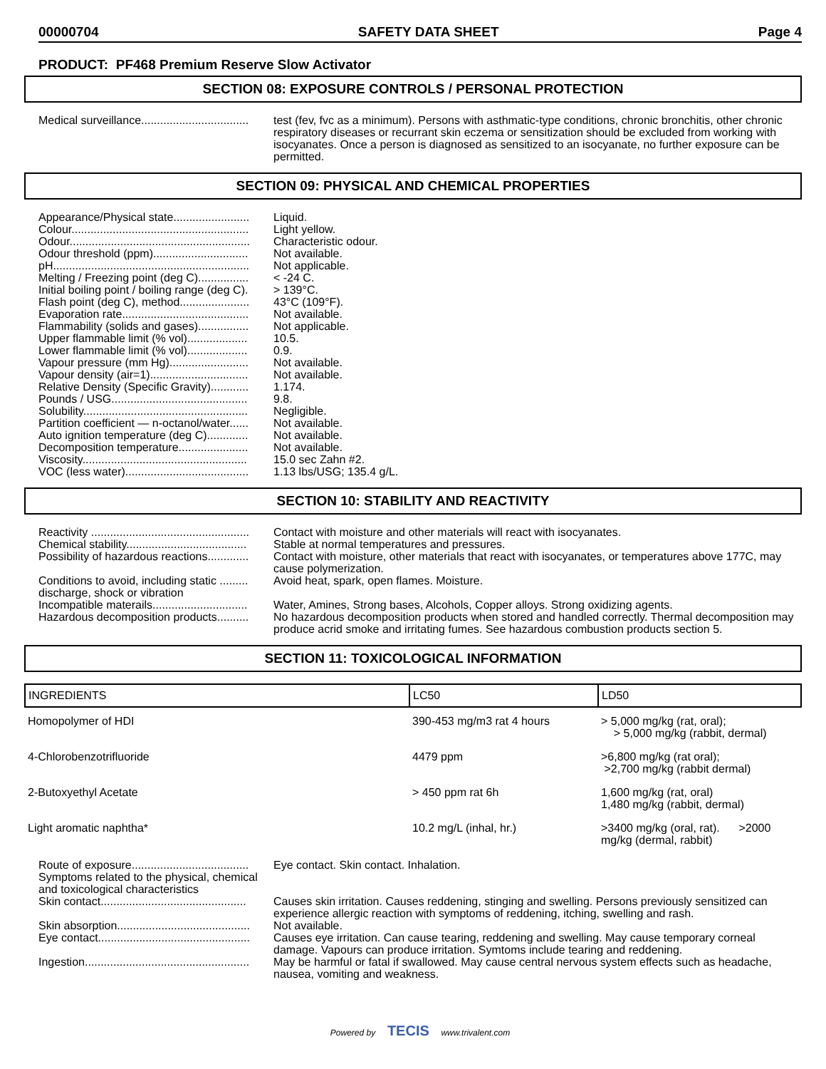00000704 SAFETY DATA SHEET Page 4
PRODUCT: PF468 Premium Reserve Slow Activator
SECTION 08: EXPOSURE CONTROLS / PERSONAL PROTECTION
Medical surveillance..................................
test (fev, fvc as a minimum). Persons with asthmatic-type conditions, chronic bronchitis, other chronic respiratory diseases or recurrant skin eczema or sensitization should be excluded from working with isocyanates. Once a person is diagnosed as sensitized to an isocyanate, no further exposure can be permitted.
SECTION 09: PHYSICAL AND CHEMICAL PROPERTIES
Appearance/Physical state........................
Liquid.
Colour........................................................
Light yellow.
Odour.........................................................
Characteristic odour.
Odour threshold (ppm)..............................
Not available.
pH..............................................................
Not applicable.
Melting / Freezing point (deg C)................
< -24 C.
Initial boiling point / boiling range (deg C).
> 139°C.
Flash point (deg C), method......................
43°C (109°F).
Evaporation rate........................................
Not available.
Flammability (solids and gases)................
Not applicable.
Upper flammable limit (% vol)...................
10.5.
Lower flammable limit (% vol)...................
0.9.
Vapour pressure (mm Hg).........................
Not available.
Vapour density (air=1)...............................
Not available.
Relative Density (Specific Gravity)............
1.174.
Pounds / USG...........................................
9.8.
Solubility....................................................
Negligible.
Partition coefficient — n-octanol/water......
Not available.
Auto ignition temperature (deg C).............
Not available.
Decomposition temperature......................
Not available.
Viscosity....................................................
15.0 sec Zahn #2.
VOC (less water).......................................
1.13 lbs/USG; 135.4 g/L.
SECTION 10: STABILITY AND REACTIVITY
Reactivity ..................................................
Contact with moisture and other materials will react with isocyanates.
Chemical stability......................................
Stable at normal temperatures and pressures.
Possibility of hazardous reactions.............
Contact with moisture, other materials that react with isocyanates, or temperatures above 177C, may cause polymerization.
Conditions to avoid, including static ......... discharge, shock or vibration
Avoid heat, spark, open flames. Moisture.
Incompatible materails..............................
Water, Amines, Strong bases, Alcohols, Copper alloys. Strong oxidizing agents.
Hazardous decomposition products..........
No hazardous decomposition products when stored and handled correctly. Thermal decomposition may produce acrid smoke and irritating fumes. See hazardous combustion products section 5.
SECTION 11: TOXICOLOGICAL INFORMATION
| INGREDIENTS | LC50 | LD50 |
| --- | --- | --- |
| Homopolymer of HDI | 390-453 mg/m3 rat 4 hours | > 5,000 mg/kg (rat, oral); > 5,000 mg/kg (rabbit, dermal) |
| 4-Chlorobenzotrifluoride | 4479 ppm | >6,800 mg/kg (rat oral); >2,700 mg/kg (rabbit dermal) |
| 2-Butoxyethyl Acetate | > 450 ppm rat 6h | 1,600 mg/kg (rat, oral) 1,480 mg/kg (rabbit, dermal) |
| Light aromatic naphtha* | 10.2 mg/L (inhal, hr.) | >3400 mg/kg (oral, rat). >2000 mg/kg (dermal, rabbit) |
Route of exposure.....................................
Eye contact. Skin contact. Inhalation.
Symptoms related to the physical, chemical and toxicological characteristics
Skin contact..............................................
Causes skin irritation. Causes reddening, stinging and swelling. Persons previously sensitized can experience allergic reaction with symptoms of reddening, itching, swelling and rash.
Skin absorption..........................................
Not available.
Eye contact................................................
Causes eye irritation. Can cause tearing, reddening and swelling. May cause temporary corneal damage. Vapours can produce irritation. Symtoms include tearing and reddening.
Ingestion....................................................
May be harmful or fatal if swallowed. May cause central nervous system effects such as headache, nausea, vomiting and weakness.
Powered by TECIS www.trivalent.com